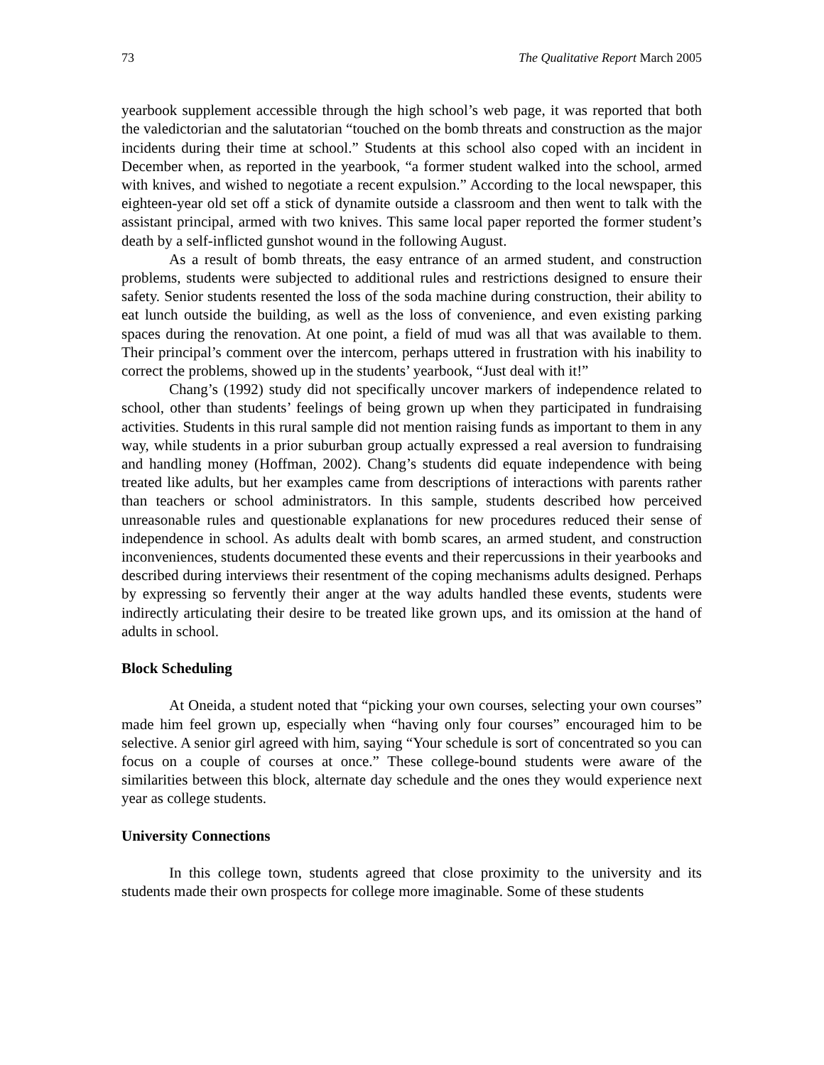73 The Qualitative Report March 2005
yearbook supplement accessible through the high school’s web page, it was reported that both the valedictorian and the salutatorian “touched on the bomb threats and construction as the major incidents during their time at school.” Students at this school also coped with an incident in December when, as reported in the yearbook, “a former student walked into the school, armed with knives, and wished to negotiate a recent expulsion.” According to the local newspaper, this eighteen-year old set off a stick of dynamite outside a classroom and then went to talk with the assistant principal, armed with two knives. This same local paper reported the former student’s death by a self-inflicted gunshot wound in the following August.
As a result of bomb threats, the easy entrance of an armed student, and construction problems, students were subjected to additional rules and restrictions designed to ensure their safety. Senior students resented the loss of the soda machine during construction, their ability to eat lunch outside the building, as well as the loss of convenience, and even existing parking spaces during the renovation. At one point, a field of mud was all that was available to them. Their principal’s comment over the intercom, perhaps uttered in frustration with his inability to correct the problems, showed up in the students’ yearbook, “Just deal with it!”
Chang’s (1992) study did not specifically uncover markers of independence related to school, other than students’ feelings of being grown up when they participated in fundraising activities. Students in this rural sample did not mention raising funds as important to them in any way, while students in a prior suburban group actually expressed a real aversion to fundraising and handling money (Hoffman, 2002). Chang’s students did equate independence with being treated like adults, but her examples came from descriptions of interactions with parents rather than teachers or school administrators. In this sample, students described how perceived unreasonable rules and questionable explanations for new procedures reduced their sense of independence in school. As adults dealt with bomb scares, an armed student, and construction inconveniences, students documented these events and their repercussions in their yearbooks and described during interviews their resentment of the coping mechanisms adults designed. Perhaps by expressing so fervently their anger at the way adults handled these events, students were indirectly articulating their desire to be treated like grown ups, and its omission at the hand of adults in school.
Block Scheduling
At Oneida, a student noted that “picking your own courses, selecting your own courses” made him feel grown up, especially when “having only four courses” encouraged him to be selective. A senior girl agreed with him, saying “Your schedule is sort of concentrated so you can focus on a couple of courses at once.” These college-bound students were aware of the similarities between this block, alternate day schedule and the ones they would experience next year as college students.
University Connections
In this college town, students agreed that close proximity to the university and its students made their own prospects for college more imaginable. Some of these students